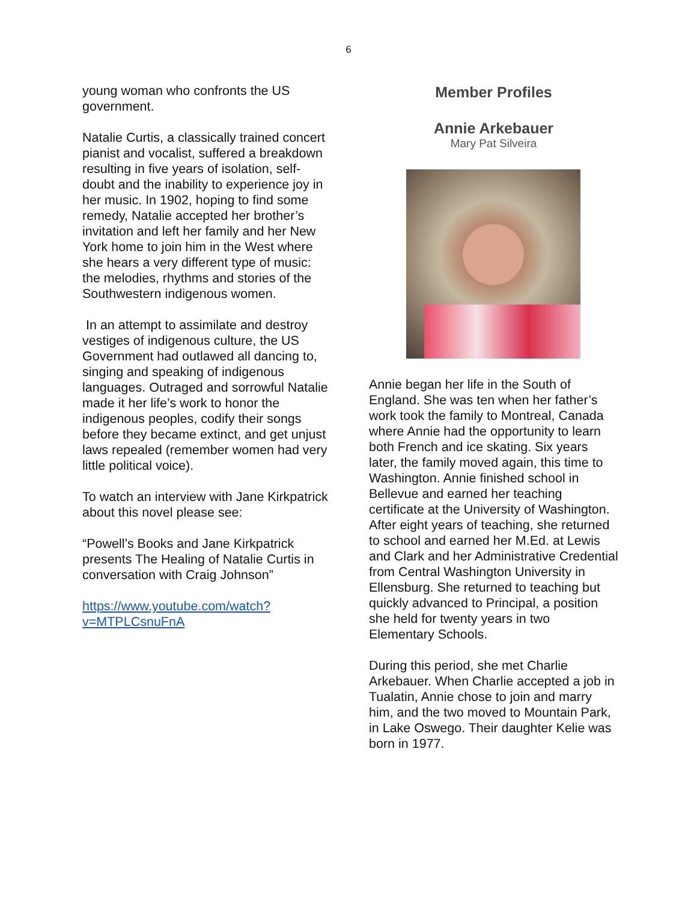6
young woman who confronts the US government.
Natalie Curtis, a classically trained concert pianist and vocalist, suffered a breakdown resulting in five years of isolation, self-doubt and the inability to experience joy in her music. In 1902, hoping to find some remedy, Natalie accepted her brother’s invitation and left her family and her New York home to join him in the West where she hears a very different type of music: the melodies, rhythms and stories of the Southwestern indigenous women.
In an attempt to assimilate and destroy vestiges of indigenous culture, the US Government had outlawed all dancing to, singing and speaking of indigenous languages. Outraged and sorrowful Natalie made it her life’s work to honor the indigenous peoples, codify their songs before they became extinct, and get unjust laws repealed (remember women had very little political voice).
To watch an interview with Jane Kirkpatrick about this novel please see:
“Powell’s Books and Jane Kirkpatrick presents The Healing of Natalie Curtis in conversation with Craig Johnson”
https://www.youtube.com/watch?v=MTPLCsnuFnA
Member Profiles
Annie Arkebauer
Mary Pat Silveira
Annie began her life in the South of England. She was ten when her father’s work took the family to Montreal, Canada where Annie had the opportunity to learn both French and ice skating. Six years later, the family moved again, this time to Washington. Annie finished school in Bellevue and earned her teaching certificate at the University of Washington. After eight years of teaching, she returned to school and earned her M.Ed. at Lewis and Clark and her Administrative Credential from Central Washington University in Ellensburg. She returned to teaching but quickly advanced to Principal, a position she held for twenty years in two Elementary Schools.
During this period, she met Charlie Arkebauer. When Charlie accepted a job in Tualatin, Annie chose to join and marry him, and the two moved to Mountain Park, in Lake Oswego. Their daughter Kelie was born in 1977.